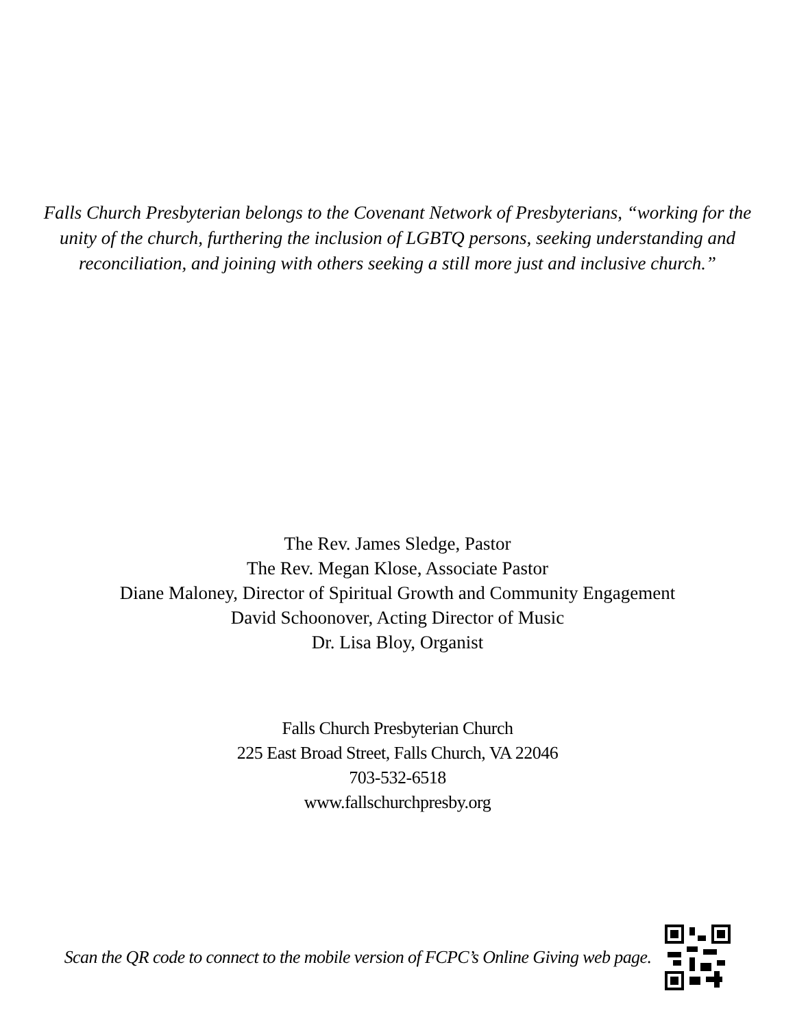Falls Church Presbyterian belongs to the Covenant Network of Presbyterians, “working for the unity of the church, furthering the inclusion of LGBTQ persons, seeking understanding and reconciliation, and joining with others seeking a still more just and inclusive church.”
The Rev. James Sledge, Pastor
The Rev. Megan Klose, Associate Pastor
Diane Maloney, Director of Spiritual Growth and Community Engagement
David Schoonover, Acting Director of Music
Dr. Lisa Bloy, Organist
Falls Church Presbyterian Church
225 East Broad Street, Falls Church, VA 22046
703-532-6518
www.fallschurchpresby.org
Scan the QR code to connect to the mobile version of FCPC’s Online Giving web page.